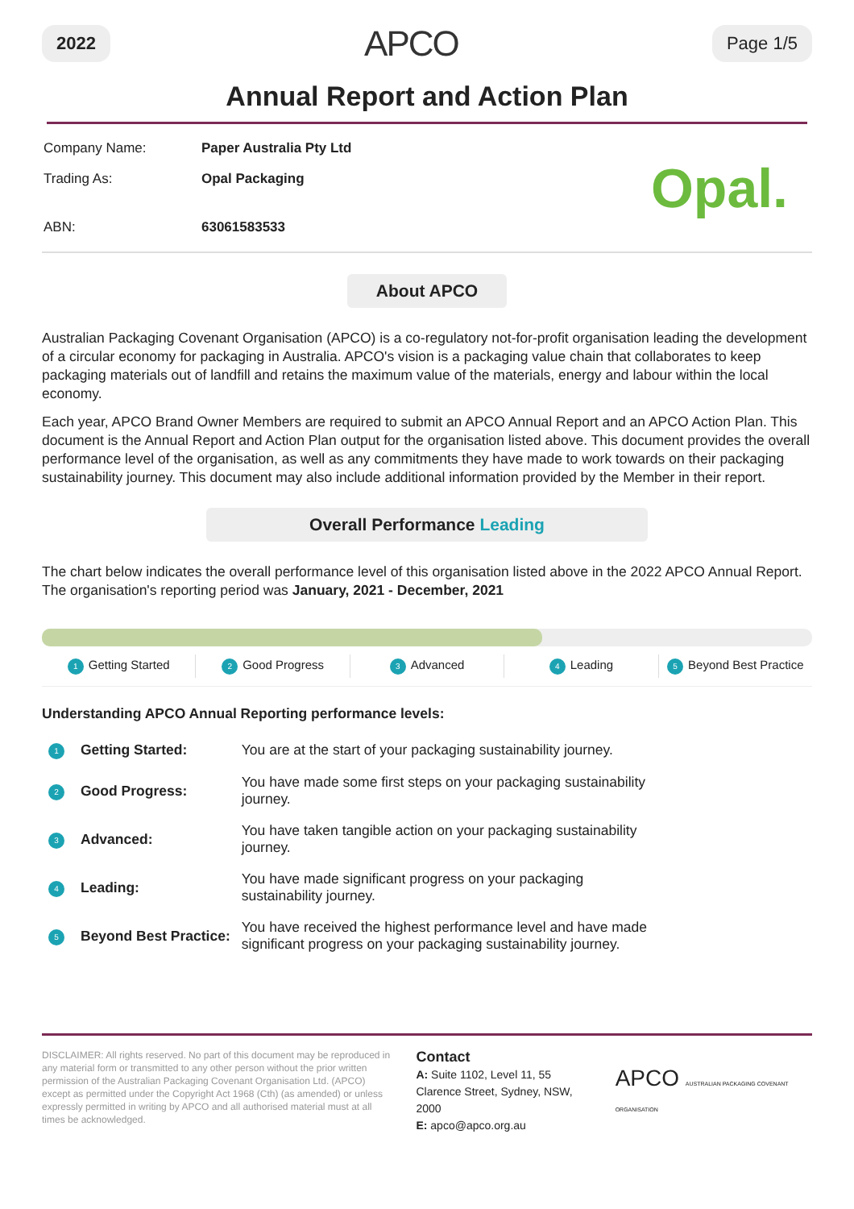2022 APCO Page 1/5
Annual Report and Action Plan
| Company Name: | Paper Australia Pty Ltd |
| Trading As: | Opal Packaging |
| ABN: | 63061583533 |
Opal.
About APCO
Australian Packaging Covenant Organisation (APCO) is a co-regulatory not-for-profit organisation leading the development of a circular economy for packaging in Australia. APCO's vision is a packaging value chain that collaborates to keep packaging materials out of landfill and retains the maximum value of the materials, energy and labour within the local economy.
Each year, APCO Brand Owner Members are required to submit an APCO Annual Report and an APCO Action Plan. This document is the Annual Report and Action Plan output for the organisation listed above. This document provides the overall performance level of the organisation, as well as any commitments they have made to work towards on their packaging sustainability journey. This document may also include additional information provided by the Member in their report.
Overall Performance Leading
The chart below indicates the overall performance level of this organisation listed above in the 2022 APCO Annual Report. The organisation's reporting period was January, 2021 - December, 2021
1 Getting Started
2 Good Progress
3 Advanced
4 Leading
5 Beyond Best Practice
Understanding APCO Annual Reporting performance levels:
| 1 | Getting Started: | You are at the start of your packaging sustainability journey. |
| 2 | Good Progress: | You have made some first steps on your packaging sustainability journey. |
| 3 | Advanced: | You have taken tangible action on your packaging sustainability journey. |
| 4 | Leading: | You have made significant progress on your packaging sustainability journey. |
| 5 | Beyond Best Practice: | You have received the highest performance level and have made significant progress on your packaging sustainability journey. |
DISCLAIMER: All rights reserved. No part of this document may be reproduced in any material form or transmitted to any other person without the prior written permission of the Australian Packaging Covenant Organisation Ltd. (APCO) except as permitted under the Copyright Act 1968 (Cth) (as amended) or unless expressly permitted in writing by APCO and all authorised material must at all times be acknowledged.
Contact
A: Suite 1102, Level 11, 55 Clarence Street, Sydney, NSW, 2000
E: apco@apco.org.au
APCO AUSTRALIAN PACKAGING COVENANT ORGANISATION